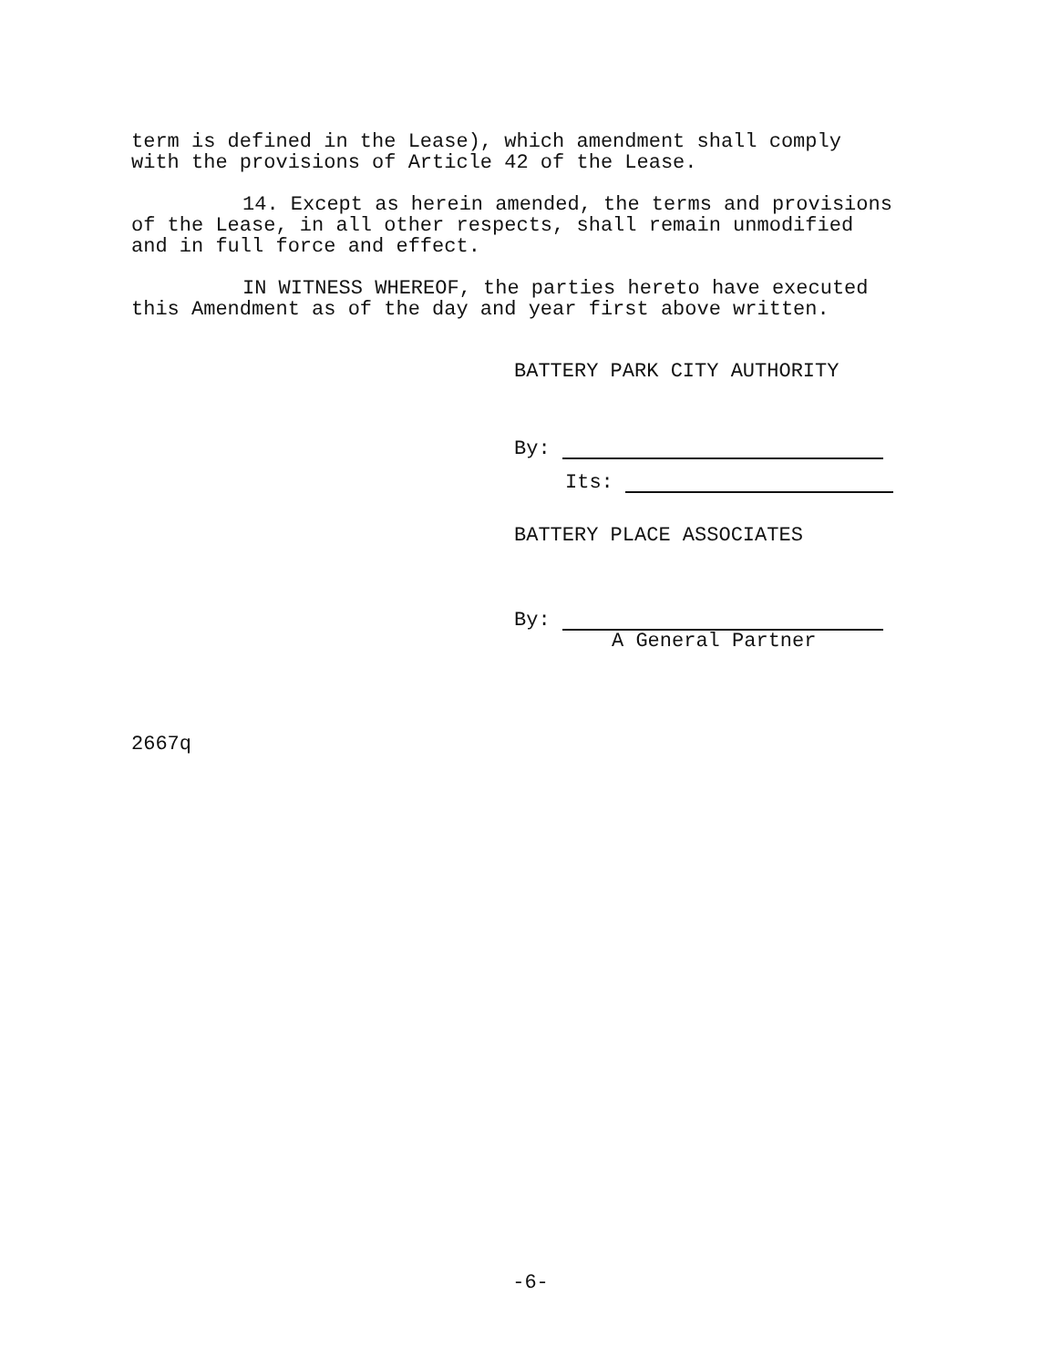term is defined in the Lease), which amendment shall comply with the provisions of Article 42 of the Lease.
14. Except as herein amended, the terms and provisions of the Lease, in all other respects, shall remain unmodified and in full force and effect.
IN WITNESS WHEREOF, the parties hereto have executed this Amendment as of the day and year first above written.
BATTERY PARK CITY AUTHORITY
By:
Its:
BATTERY PLACE ASSOCIATES
By:
A General Partner
2667q
-6-